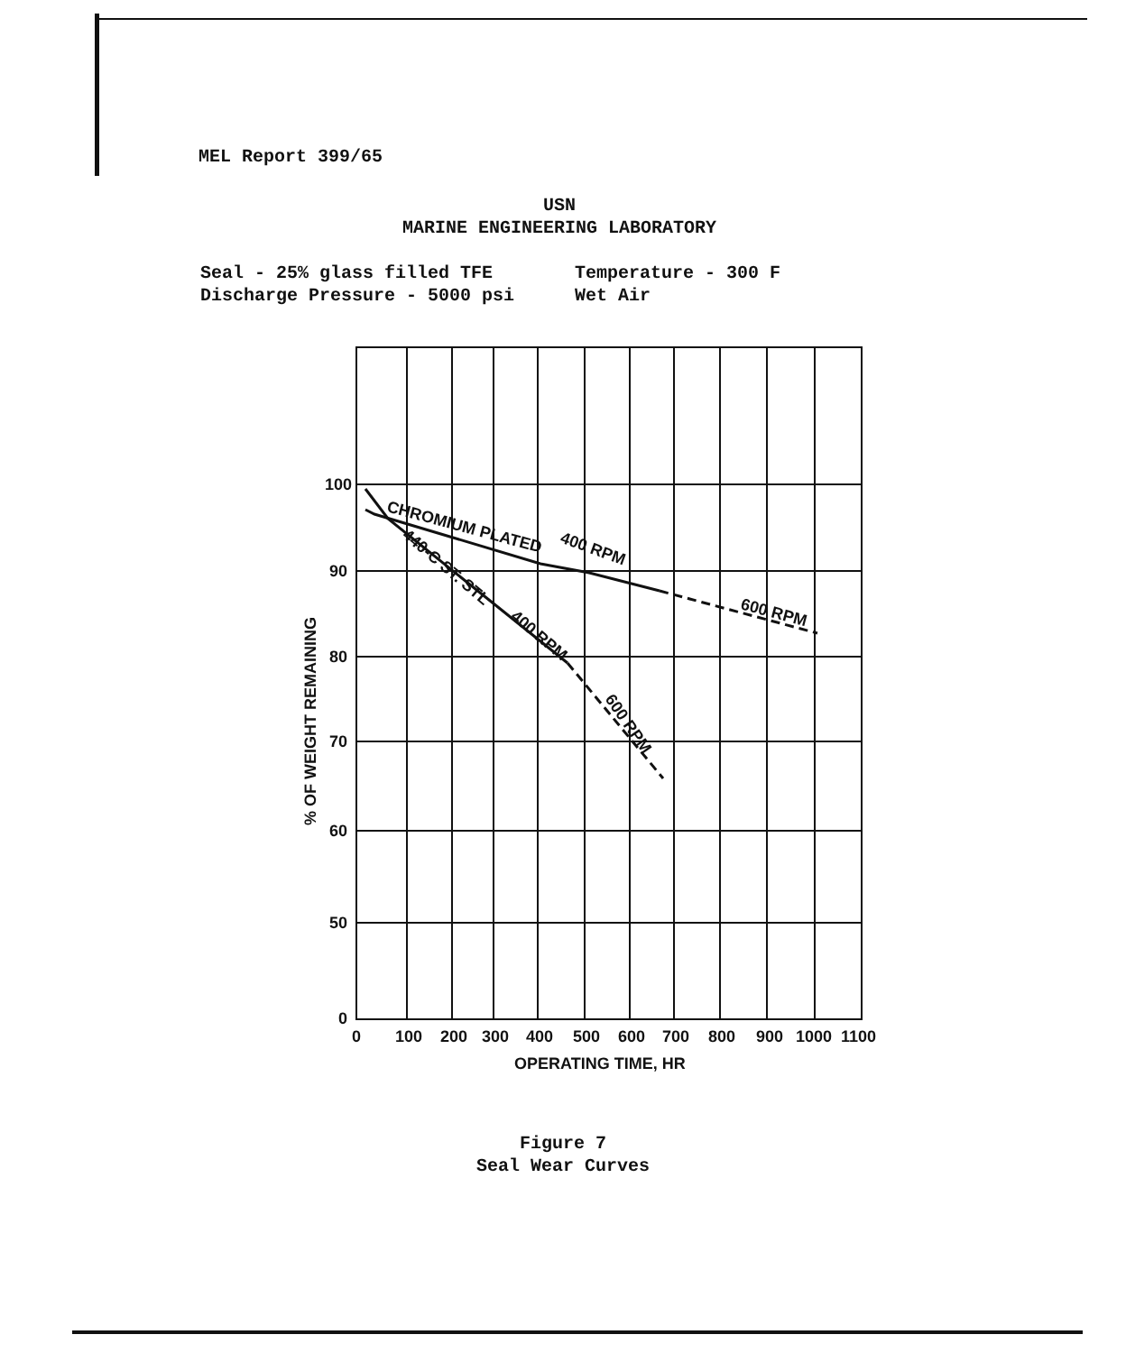MEL Report 399/65
USN
MARINE ENGINEERING LABORATORY
Seal - 25% glass filled TFE Temperature - 300 F
Discharge Pressure - 5000 psi Wet Air
100
90
80
70
60
50
0
0
100
200
300
400
500
600
700
800
900
1000
1100
OPERATING TIME, HR
% OF WEIGHT REMAINING
CHROMIUM PLATED
400 RPM
600 RPM
440-C ST. STL
400 RPM
600 RPM
Figure 7
Seal Wear Curves